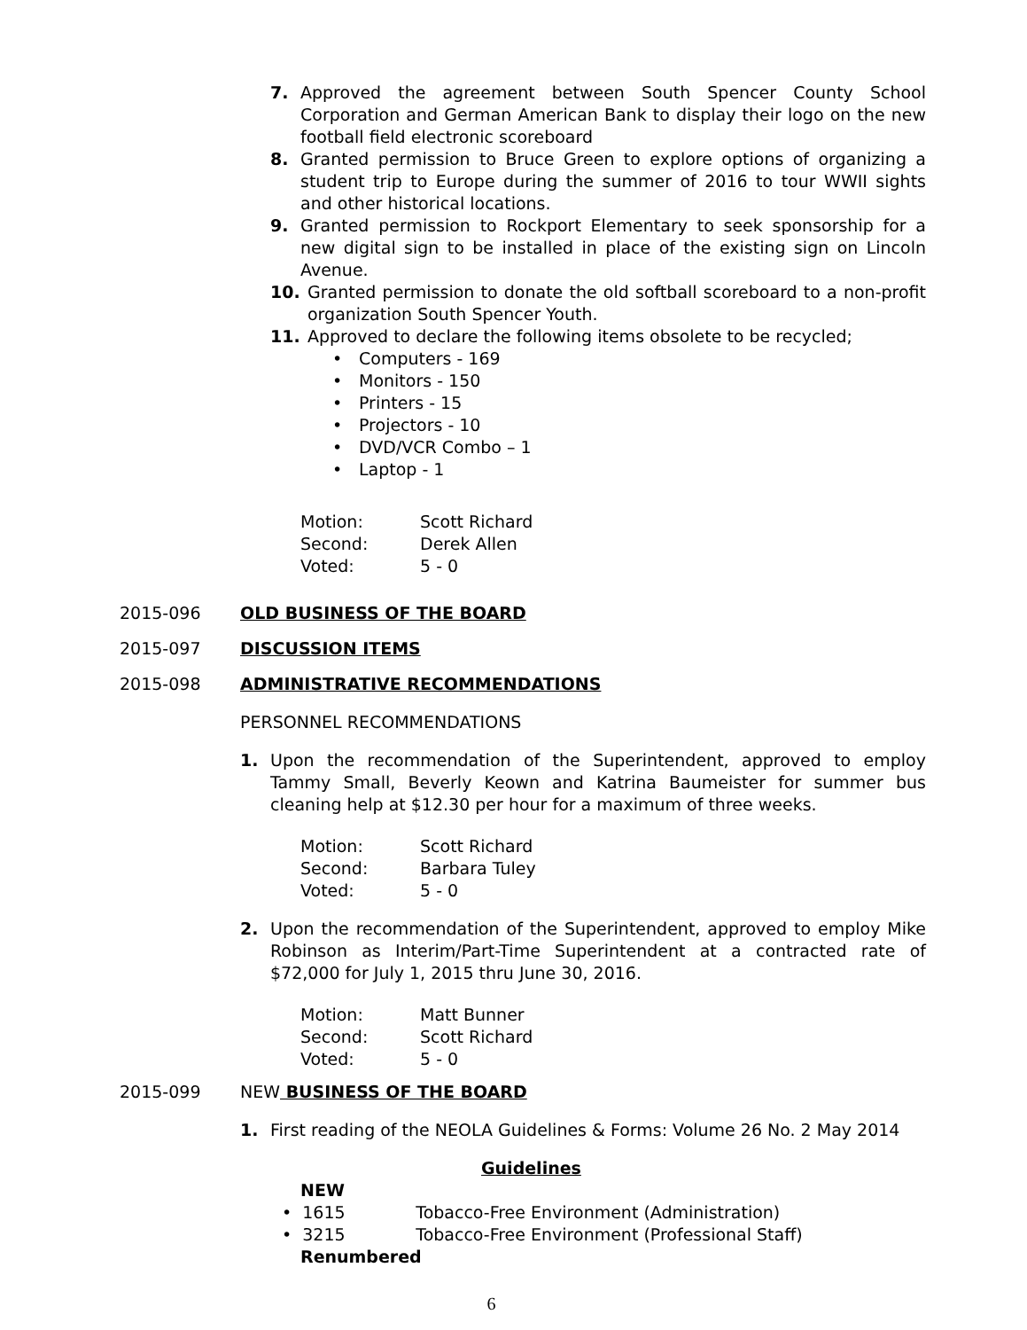7. Approved the agreement between South Spencer County School Corporation and German American Bank to display their logo on the new football field electronic scoreboard
8. Granted permission to Bruce Green to explore options of organizing a student trip to Europe during the summer of 2016 to tour WWII sights and other historical locations.
9. Granted permission to Rockport Elementary to seek sponsorship for a new digital sign to be installed in place of the existing sign on Lincoln Avenue.
10. Granted permission to donate the old softball scoreboard to a non-profit organization South Spencer Youth.
11. Approved to declare the following items obsolete to be recycled;
• Computers - 169
• Monitors - 150
• Printers - 15
• Projectors - 10
• DVD/VCR Combo – 1
• Laptop - 1
Motion: Scott Richard
Second: Derek Allen
Voted: 5 - 0
2015-096 OLD BUSINESS OF THE BOARD
2015-097 DISCUSSION ITEMS
2015-098 ADMINISTRATIVE RECOMMENDATIONS
PERSONNEL RECOMMENDATIONS
1. Upon the recommendation of the Superintendent, approved to employ Tammy Small, Beverly Keown and Katrina Baumeister for summer bus cleaning help at $12.30 per hour for a maximum of three weeks.
Motion: Scott Richard
Second: Barbara Tuley
Voted: 5 - 0
2. Upon the recommendation of the Superintendent, approved to employ Mike Robinson as Interim/Part-Time Superintendent at a contracted rate of $72,000 for July 1, 2015 thru June 30, 2016.
Motion: Matt Bunner
Second: Scott Richard
Voted: 5 - 0
2015-099 NEW BUSINESS OF THE BOARD
1. First reading of the NEOLA Guidelines & Forms: Volume 26 No. 2 May 2014
Guidelines
NEW
• 1615 Tobacco-Free Environment (Administration)
• 3215 Tobacco-Free Environment (Professional Staff)
Renumbered
6